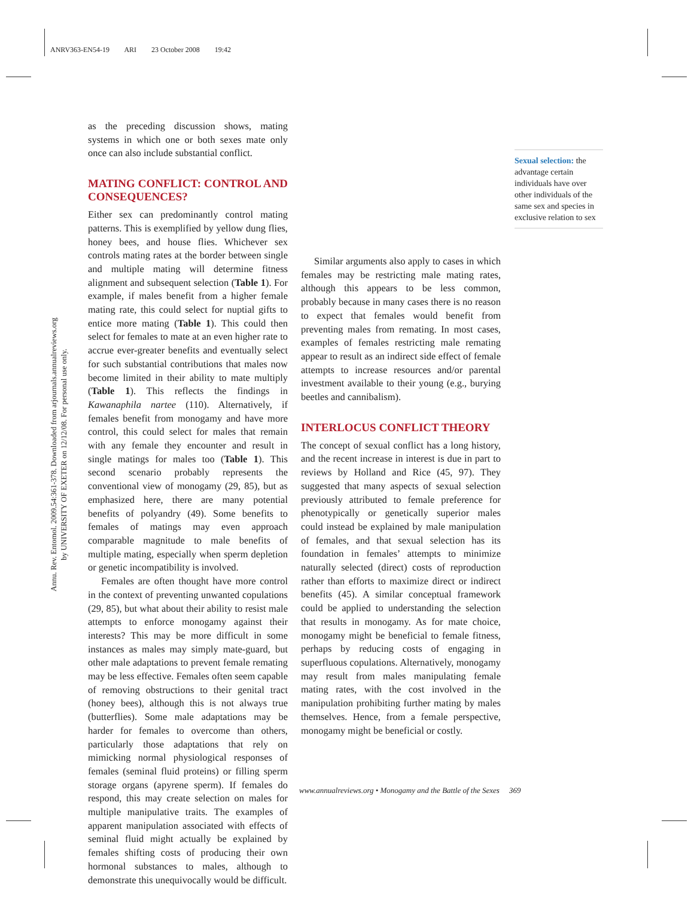ANRV363-EN54-19 ARI 23 October 2008 19:42
Annu. Rev. Entomol. 2009.54:361-378. Downloaded from arjournals.annualreviews.org
by UNIVERSITY OF EXETER on 12/12/08. For personal use only.
as the preceding discussion shows, mating systems in which one or both sexes mate only once can also include substantial conflict.
MATING CONFLICT: CONTROL AND CONSEQUENCES?
Either sex can predominantly control mating patterns. This is exemplified by yellow dung flies, honey bees, and house flies. Whichever sex controls mating rates at the border between single and multiple mating will determine fitness alignment and subsequent selection (Table 1). For example, if males benefit from a higher female mating rate, this could select for nuptial gifts to entice more mating (Table 1). This could then select for females to mate at an even higher rate to accrue ever-greater benefits and eventually select for such substantial contributions that males now become limited in their ability to mate multiply (Table 1). This reflects the findings in Kawanaphila nartee (110). Alternatively, if females benefit from monogamy and have more control, this could select for males that remain with any female they encounter and result in single matings for males too (Table 1). This second scenario probably represents the conventional view of monogamy (29, 85), but as emphasized here, there are many potential benefits of polyandry (49). Some benefits to females of matings may even approach comparable magnitude to male benefits of multiple mating, especially when sperm depletion or genetic incompatibility is involved.
Females are often thought have more control in the context of preventing unwanted copulations (29, 85), but what about their ability to resist male attempts to enforce monogamy against their interests? This may be more difficult in some instances as males may simply mate-guard, but other male adaptations to prevent female remating may be less effective. Females often seem capable of removing obstructions to their genital tract (honey bees), although this is not always true (butterflies). Some male adaptations may be harder for females to overcome than others, particularly those adaptations that rely on mimicking normal physiological responses of females (seminal fluid proteins) or filling sperm storage organs (apyrene sperm). If females do respond, this may create selection on males for multiple manipulative traits. The examples of apparent manipulation associated with effects of seminal fluid might actually be explained by females shifting costs of producing their own hormonal substances to males, although to demonstrate this unequivocally would be difficult.
Similar arguments also apply to cases in which females may be restricting male mating rates, although this appears to be less common, probably because in many cases there is no reason to expect that females would benefit from preventing males from remating. In most cases, examples of females restricting male remating appear to result as an indirect side effect of female attempts to increase resources and/or parental investment available to their young (e.g., burying beetles and cannibalism).
INTERLOCUS CONFLICT THEORY
The concept of sexual conflict has a long history, and the recent increase in interest is due in part to reviews by Holland and Rice (45, 97). They suggested that many aspects of sexual selection previously attributed to female preference for phenotypically or genetically superior males could instead be explained by male manipulation of females, and that sexual selection has its foundation in females’ attempts to minimize naturally selected (direct) costs of reproduction rather than efforts to maximize direct or indirect benefits (45). A similar conceptual framework could be applied to understanding the selection that results in monogamy. As for mate choice, monogamy might be beneficial to female fitness, perhaps by reducing costs of engaging in superfluous copulations. Alternatively, monogamy may result from males manipulating female mating rates, with the cost involved in the manipulation prohibiting further mating by males themselves. Hence, from a female perspective, monogamy might be beneficial or costly.
Sexual selection: the advantage certain individuals have over other individuals of the same sex and species in exclusive relation to sex
www.annualreviews.org • Monogamy and the Battle of the Sexes 369